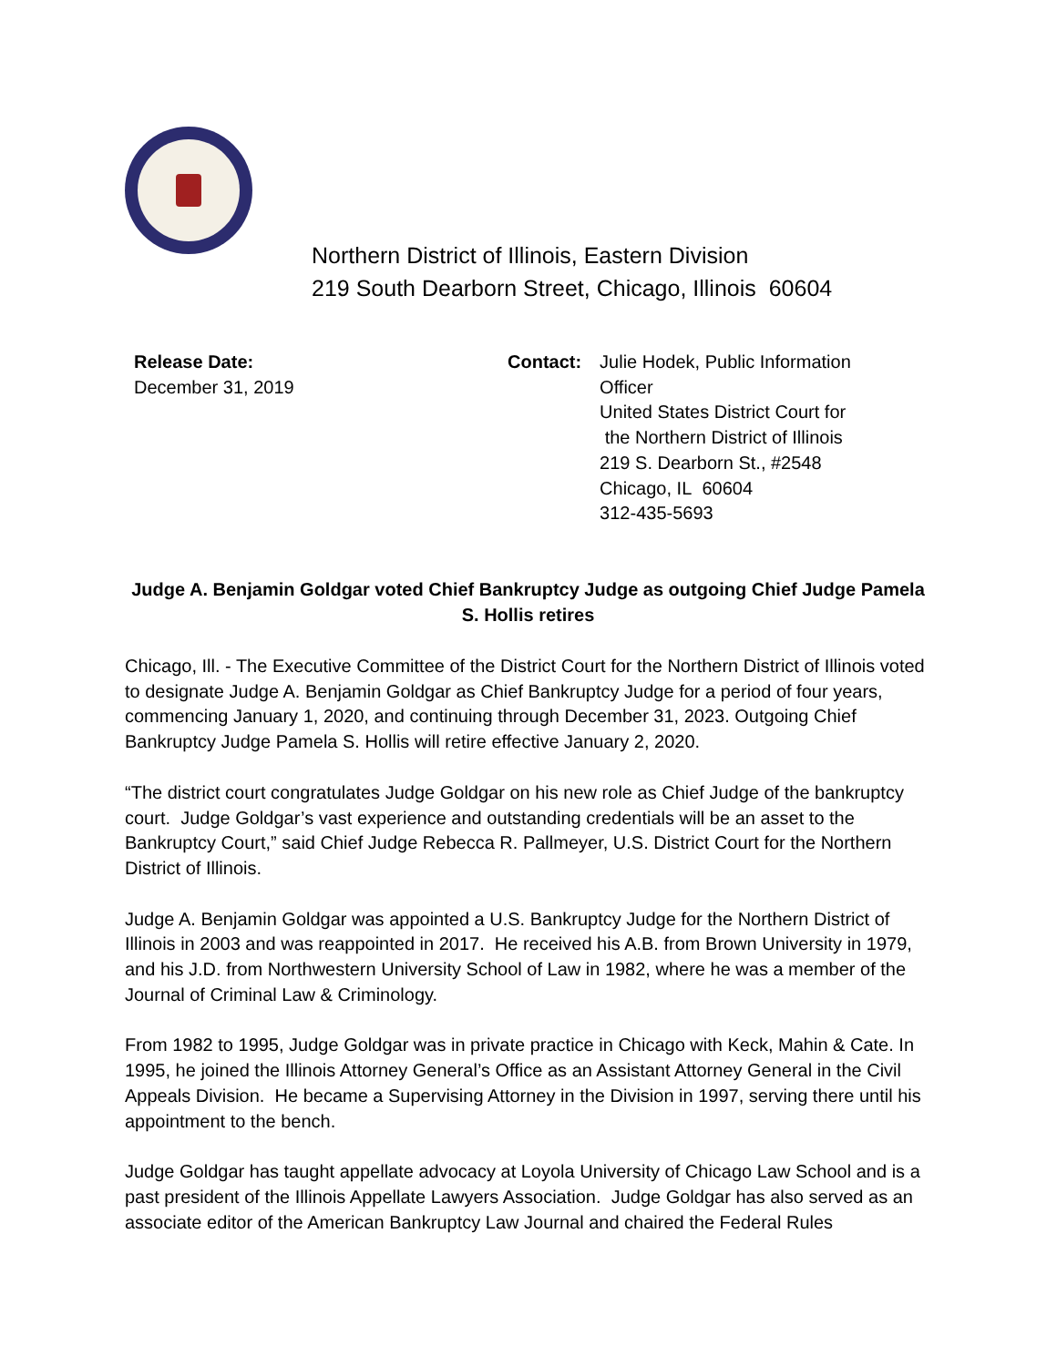Northern District of Illinois, Eastern Division
219 South Dearborn Street, Chicago, Illinois 60604
Release Date:
December 31, 2019
Contact: Julie Hodek, Public Information
Officer
United States District Court for
the Northern District of Illinois
219 S. Dearborn St., #2548
Chicago, IL 60604
312-435-5693
Judge A. Benjamin Goldgar voted Chief Bankruptcy Judge as outgoing Chief Judge Pamela S. Hollis retires
Chicago, Ill. - The Executive Committee of the District Court for the Northern District of Illinois voted to designate Judge A. Benjamin Goldgar as Chief Bankruptcy Judge for a period of four years, commencing January 1, 2020, and continuing through December 31, 2023. Outgoing Chief Bankruptcy Judge Pamela S. Hollis will retire effective January 2, 2020.
“The district court congratulates Judge Goldgar on his new role as Chief Judge of the bankruptcy court. Judge Goldgar’s vast experience and outstanding credentials will be an asset to the Bankruptcy Court,” said Chief Judge Rebecca R. Pallmeyer, U.S. District Court for the Northern District of Illinois.
Judge A. Benjamin Goldgar was appointed a U.S. Bankruptcy Judge for the Northern District of Illinois in 2003 and was reappointed in 2017. He received his A.B. from Brown University in 1979, and his J.D. from Northwestern University School of Law in 1982, where he was a member of the Journal of Criminal Law & Criminology.
From 1982 to 1995, Judge Goldgar was in private practice in Chicago with Keck, Mahin & Cate. In 1995, he joined the Illinois Attorney General’s Office as an Assistant Attorney General in the Civil Appeals Division. He became a Supervising Attorney in the Division in 1997, serving there until his appointment to the bench.
Judge Goldgar has taught appellate advocacy at Loyola University of Chicago Law School and is a past president of the Illinois Appellate Lawyers Association. Judge Goldgar has also served as an associate editor of the American Bankruptcy Law Journal and chaired the Federal Rules